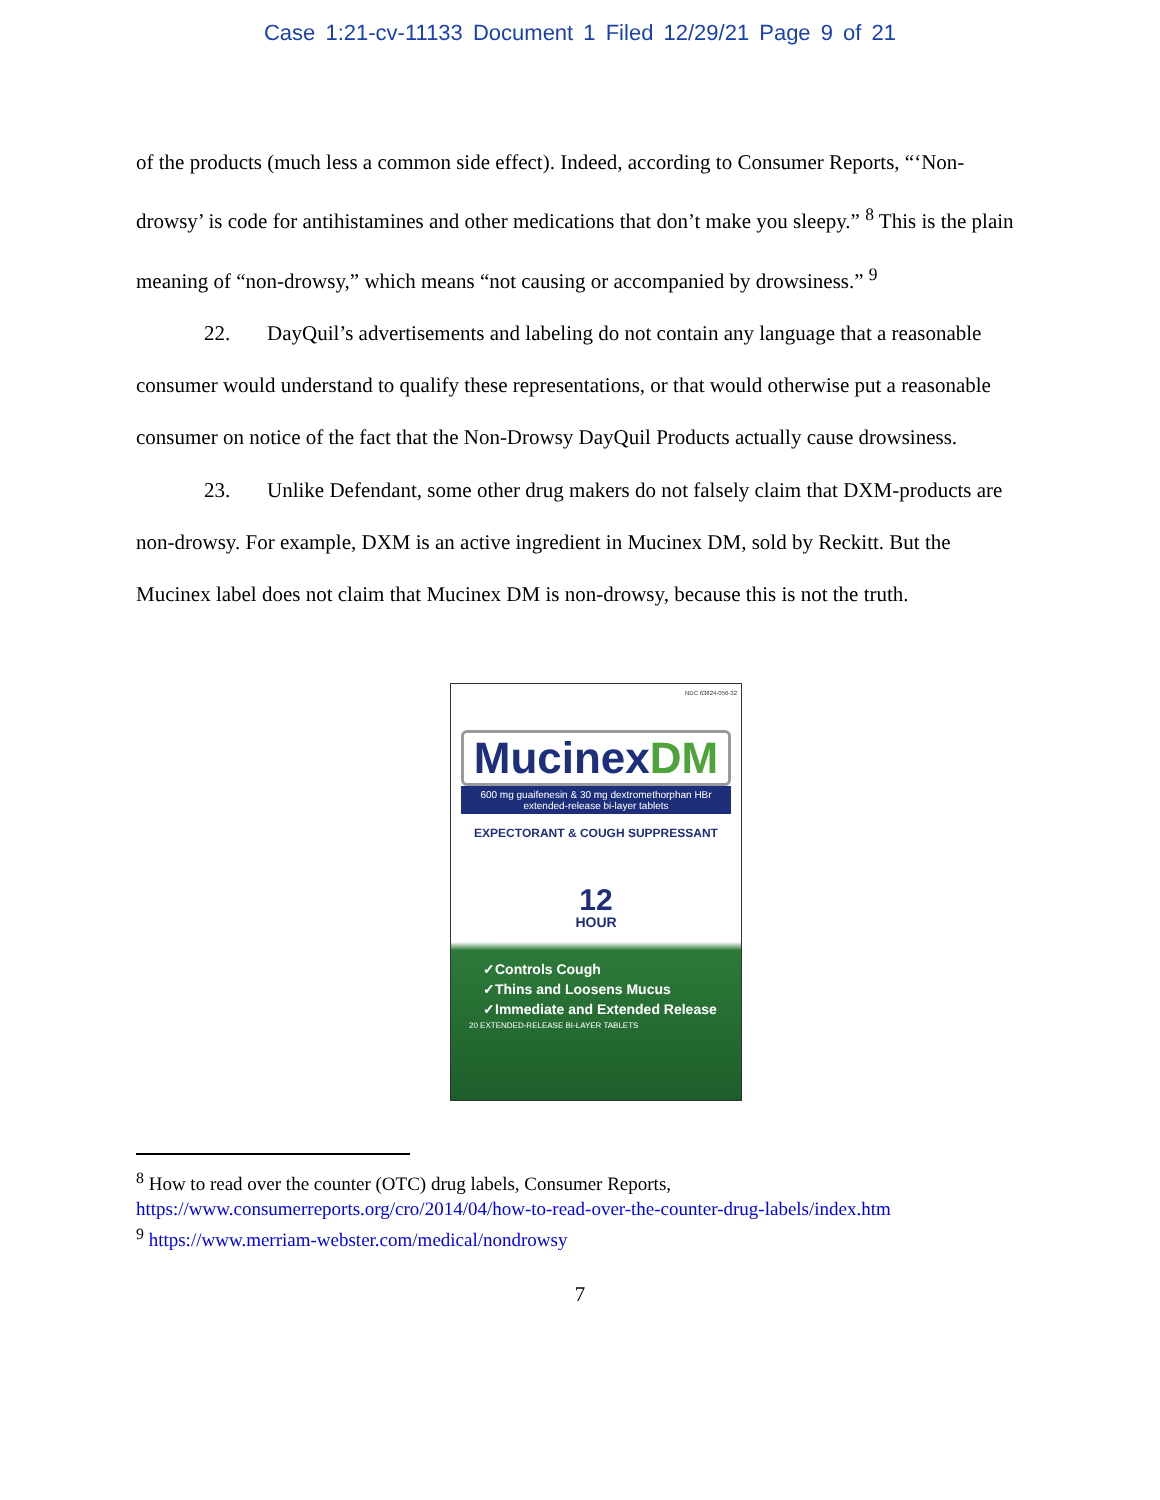Case 1:21-cv-11133 Document 1 Filed 12/29/21 Page 9 of 21
of the products (much less a common side effect). Indeed, according to Consumer Reports, “‘Non-drowsy’ is code for antihistamines and other medications that don’t make you sleepy.” <sup>8</sup> This is the plain meaning of “non-drowsy,” which means “not causing or accompanied by drowsiness.” <sup>9</sup>
22. DayQuil’s advertisements and labeling do not contain any language that a reasonable consumer would understand to qualify these representations, or that would otherwise put a reasonable consumer on notice of the fact that the Non-Drowsy DayQuil Products actually cause drowsiness.
23. Unlike Defendant, some other drug makers do not falsely claim that DXM-products are non-drowsy. For example, DXM is an active ingredient in Mucinex DM, sold by Reckitt. But the Mucinex label does not claim that Mucinex DM is non-drowsy, because this is not the truth.
NDC 63824-056-32
MucinexDM
600 mg guaifenesin & 30 mg dextromethorphan HBr
extended-release bi-layer tablets
EXPECTORANT & COUGH SUPPRESSANT
12
HOUR
✓Controls Cough
✓Thins and Loosens Mucus
✓Immediate and Extended Release
20 EXTENDED-RELEASE BI-LAYER TABLETS
<sup>8</sup> How to read over the counter (OTC) drug labels, Consumer Reports,
https://www.consumerreports.org/cro/2014/04/how-to-read-over-the-counter-drug-labels/index.htm
<sup>9</sup> https://www.merriam-webster.com/medical/nondrowsy
7